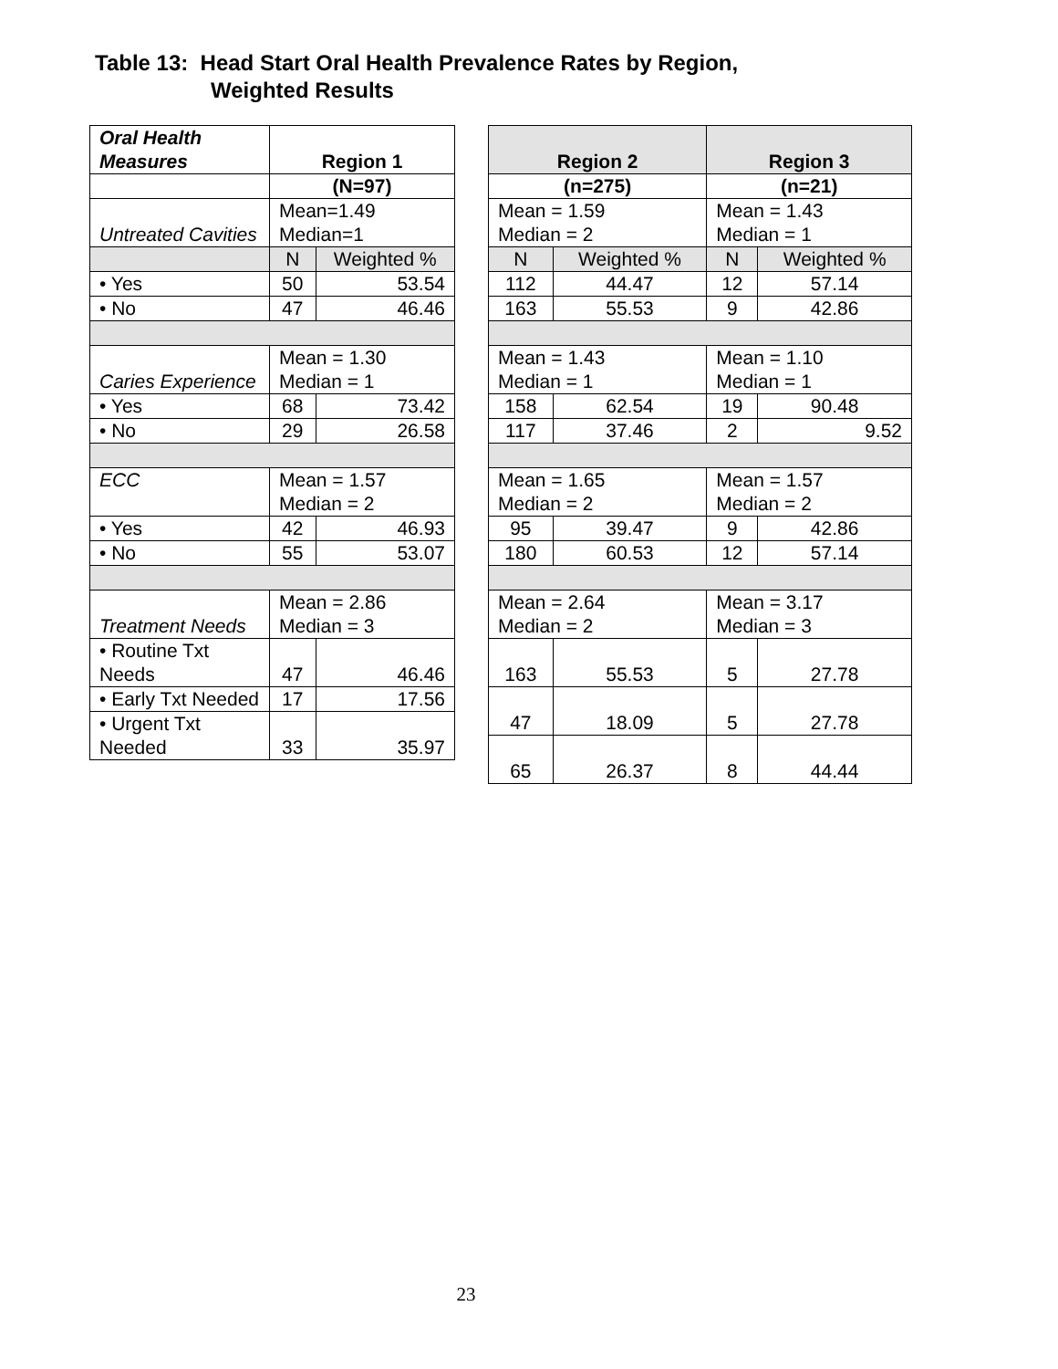Table 13: Head Start Oral Health Prevalence Rates by Region,
Weighted Results
| Oral Health Measures | Region 1 | |
| --- | --- | --- |
| | (N=97) | |
| Untreated Cavities | Mean=1.49 Median=1 | |
| | N | Weighted % |
| • Yes | 50 | 53.54 |
| • No | 47 | 46.46 |
| Caries Experience | Mean = 1.30 Median = 1 | |
| • Yes | 68 | 73.42 |
| • No | 29 | 26.58 |
| ECC | Mean = 1.57 Median = 2 | |
| • Yes | 42 | 46.93 |
| • No | 55 | 53.07 |
| Treatment Needs | Mean = 2.86 Median = 3 | |
| • Routine Txt Needs | 47 | 46.46 |
| • Early Txt Needed | 17 | 17.56 |
| • Urgent Txt Needed | 33 | 35.97 |
| Region 2 | | Region 3 | |
| --- | --- | --- | --- |
| (n=275) | | (n=21) | |
| Mean = 1.59 Median = 2 | | Mean = 1.43 Median = 1 | |
| N | Weighted % | N | Weighted % |
| 112 | 44.47 | 12 | 57.14 |
| 163 | 55.53 | 9 | 42.86 |
| Mean = 1.43 Median = 1 | | Mean = 1.10 Median = 1 | |
| 158 | 62.54 | 19 | 90.48 |
| 117 | 37.46 | 2 | 9.52 |
| Mean = 1.65 Median = 2 | | Mean = 1.57 Median = 2 | |
| 95 | 39.47 | 9 | 42.86 |
| 180 | 60.53 | 12 | 57.14 |
| Mean = 2.64 Median = 2 | | Mean = 3.17 Median = 3 | |
| 163 | 55.53 | 5 | 27.78 |
| 47 | 18.09 | 5 | 27.78 |
| 65 | 26.37 | 8 | 44.44 |
23